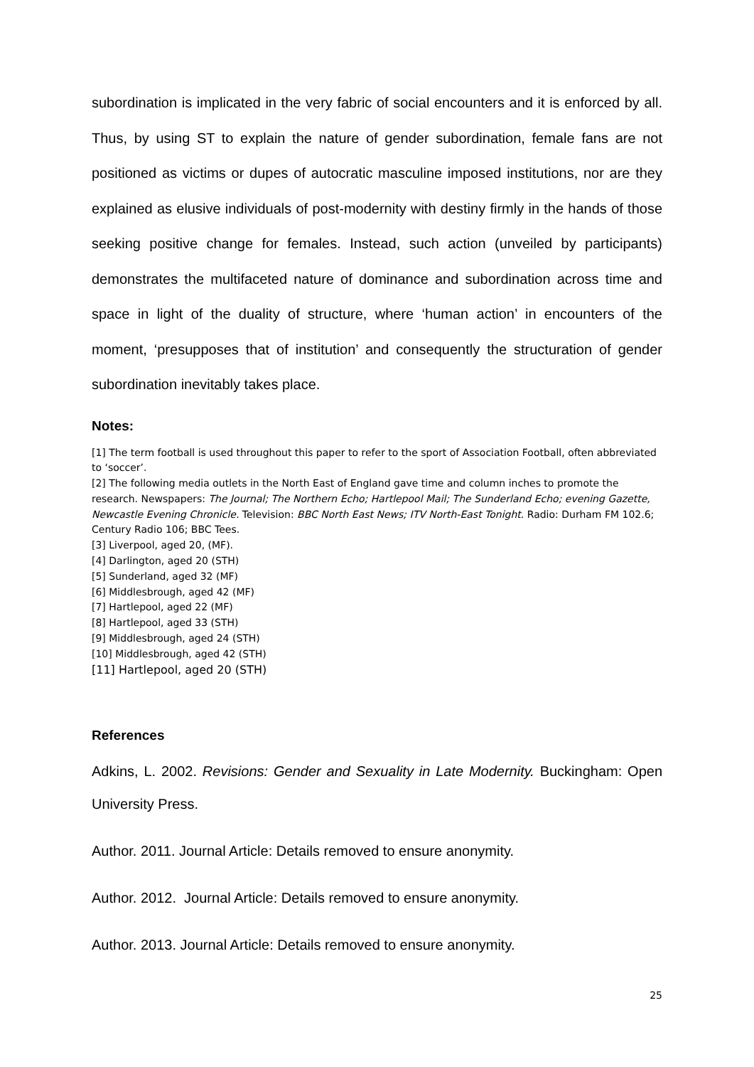subordination is implicated in the very fabric of social encounters and it is enforced by all. Thus, by using ST to explain the nature of gender subordination, female fans are not positioned as victims or dupes of autocratic masculine imposed institutions, nor are they explained as elusive individuals of post-modernity with destiny firmly in the hands of those seeking positive change for females. Instead, such action (unveiled by participants) demonstrates the multifaceted nature of dominance and subordination across time and space in light of the duality of structure, where ‘human action’ in encounters of the moment, ‘presupposes that of institution’ and consequently the structuration of gender subordination inevitably takes place.
Notes:
[1] The term football is used throughout this paper to refer to the sport of Association Football, often abbreviated to ‘soccer’.
[2] The following media outlets in the North East of England gave time and column inches to promote the research. Newspapers: The Journal; The Northern Echo; Hartlepool Mail; The Sunderland Echo; evening Gazette, Newcastle Evening Chronicle. Television: BBC North East News; ITV North-East Tonight. Radio: Durham FM 102.6; Century Radio 106; BBC Tees.
[3] Liverpool, aged 20, (MF).
[4] Darlington, aged 20 (STH)
[5] Sunderland, aged 32 (MF)
[6] Middlesbrough, aged 42 (MF)
[7] Hartlepool, aged 22 (MF)
[8] Hartlepool, aged 33 (STH)
[9] Middlesbrough, aged 24 (STH)
[10] Middlesbrough, aged 42 (STH)
[11] Hartlepool, aged 20 (STH)
References
Adkins, L. 2002. Revisions: Gender and Sexuality in Late Modernity. Buckingham: Open University Press.
Author. 2011. Journal Article: Details removed to ensure anonymity.
Author. 2012. Journal Article: Details removed to ensure anonymity.
Author. 2013. Journal Article: Details removed to ensure anonymity.
25